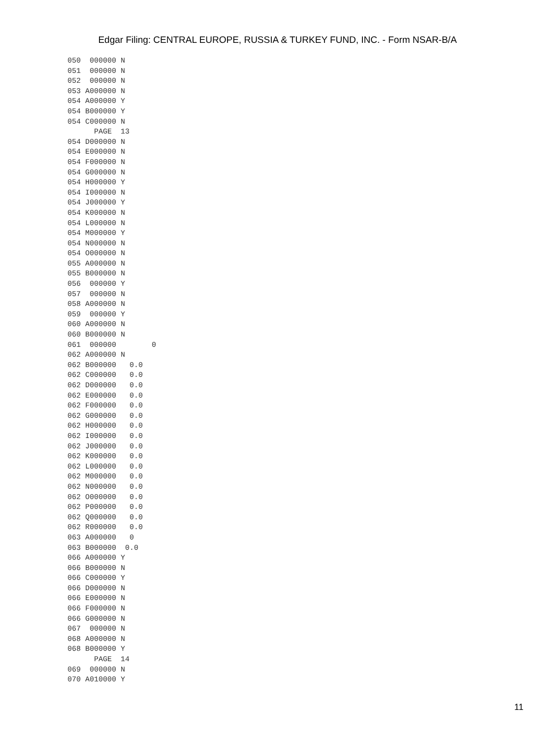Edgar Filing: CENTRAL EUROPE, RUSSIA & TURKEY FUND, INC. - Form NSAR-B/A
050  000000 N
051  000000 N
052  000000 N
053 A000000 N
054 A000000 Y
054 B000000 Y
054 C000000 N
      PAGE  13
054 D000000 N
054 E000000 N
054 F000000 N
054 G000000 N
054 H000000 Y
054 I000000 N
054 J000000 Y
054 K000000 N
054 L000000 N
054 M000000 Y
054 N000000 N
054 O000000 N
055 A000000 N
055 B000000 N
056  000000 Y
057  000000 N
058 A000000 N
059  000000 Y
060 A000000 N
060 B000000 N
061  000000        0
062 A000000 N
062 B000000   0.0
062 C000000   0.0
062 D000000   0.0
062 E000000   0.0
062 F000000   0.0
062 G000000   0.0
062 H000000   0.0
062 I000000   0.0
062 J000000   0.0
062 K000000   0.0
062 L000000   0.0
062 M000000   0.0
062 N000000   0.0
062 O000000   0.0
062 P000000   0.0
062 Q000000   0.0
062 R000000   0.0
063 A000000   0
063 B000000  0.0
066 A000000 Y
066 B000000 N
066 C000000 Y
066 D000000 N
066 E000000 N
066 F000000 N
066 G000000 N
067  000000 N
068 A000000 N
068 B000000 Y
      PAGE  14
069  000000 N
070 A010000 Y
11